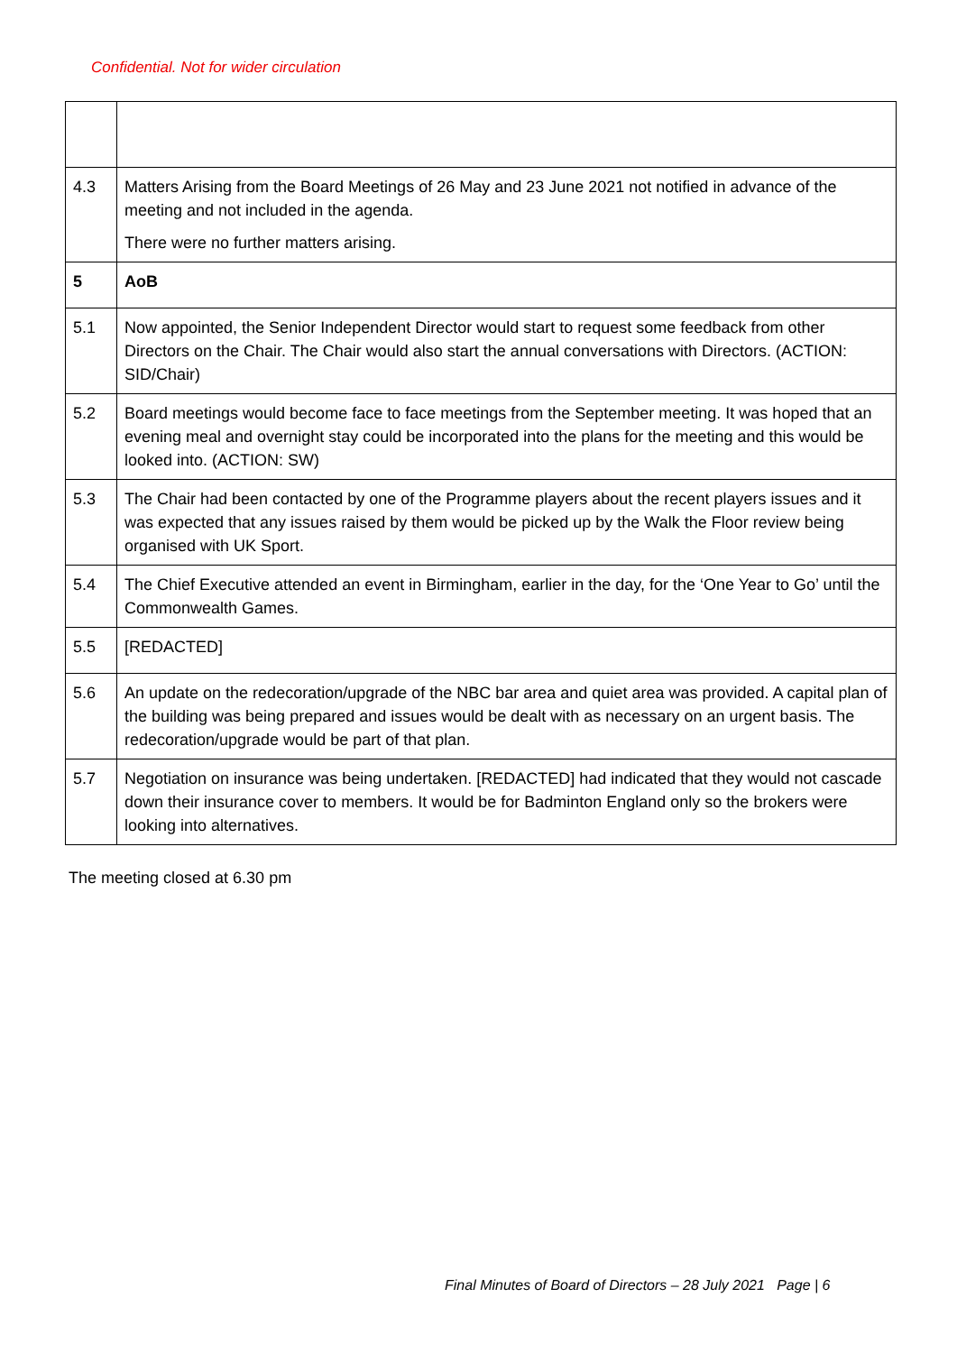Confidential. Not for wider circulation
| 4.3 | Matters Arising from the Board Meetings of 26 May and 23 June 2021 not notified in advance of the meeting and not included in the agenda. There were no further matters arising. |
| 5 | AoB |
| 5.1 | Now appointed, the Senior Independent Director would start to request some feedback from other Directors on the Chair. The Chair would also start the annual conversations with Directors. (ACTION: SID/Chair) |
| 5.2 | Board meetings would become face to face meetings from the September meeting. It was hoped that an evening meal and overnight stay could be incorporated into the plans for the meeting and this would be looked into. (ACTION: SW) |
| 5.3 | The Chair had been contacted by one of the Programme players about the recent players issues and it was expected that any issues raised by them would be picked up by the Walk the Floor review being organised with UK Sport. |
| 5.4 | The Chief Executive attended an event in Birmingham, earlier in the day, for the ‘One Year to Go’ until the Commonwealth Games. |
| 5.5 | [REDACTED] |
| 5.6 | An update on the redecoration/upgrade of the NBC bar area and quiet area was provided. A capital plan of the building was being prepared and issues would be dealt with as necessary on an urgent basis. The redecoration/upgrade would be part of that plan. |
| 5.7 | Negotiation on insurance was being undertaken. [REDACTED] had indicated that they would not cascade down their insurance cover to members. It would be for Badminton England only so the brokers were looking into alternatives. |
The meeting closed at 6.30 pm
Final Minutes of Board of Directors – 28 July 2021 Page | 6